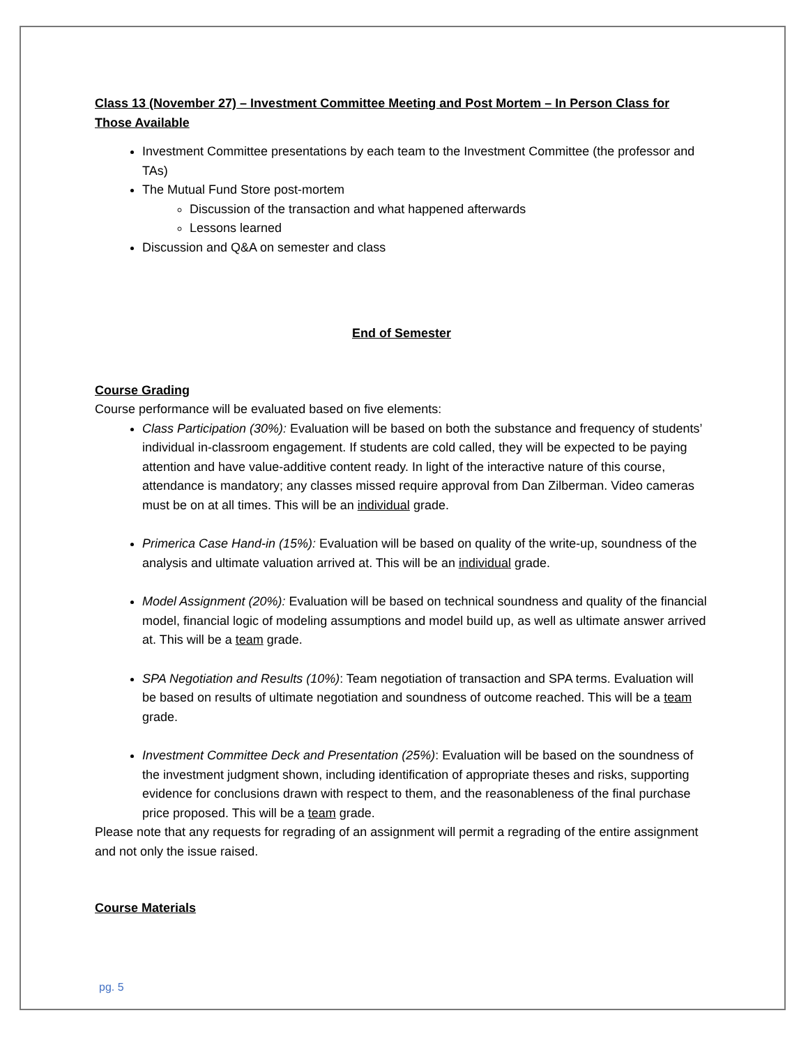Class 13 (November 27) – Investment Committee Meeting and Post Mortem – In Person Class for Those Available
Investment Committee presentations by each team to the Investment Committee (the professor and TAs)
The Mutual Fund Store post-mortem
Discussion of the transaction and what happened afterwards
Lessons learned
Discussion and Q&A on semester and class
End of Semester
Course Grading
Course performance will be evaluated based on five elements:
Class Participation (30%): Evaluation will be based on both the substance and frequency of students’ individual in-classroom engagement. If students are cold called, they will be expected to be paying attention and have value-additive content ready. In light of the interactive nature of this course, attendance is mandatory; any classes missed require approval from Dan Zilberman. Video cameras must be on at all times. This will be an individual grade.
Primerica Case Hand-in (15%): Evaluation will be based on quality of the write-up, soundness of the analysis and ultimate valuation arrived at. This will be an individual grade.
Model Assignment (20%): Evaluation will be based on technical soundness and quality of the financial model, financial logic of modeling assumptions and model build up, as well as ultimate answer arrived at. This will be a team grade.
SPA Negotiation and Results (10%): Team negotiation of transaction and SPA terms. Evaluation will be based on results of ultimate negotiation and soundness of outcome reached. This will be a team grade.
Investment Committee Deck and Presentation (25%): Evaluation will be based on the soundness of the investment judgment shown, including identification of appropriate theses and risks, supporting evidence for conclusions drawn with respect to them, and the reasonableness of the final purchase price proposed. This will be a team grade.
Please note that any requests for regrading of an assignment will permit a regrading of the entire assignment and not only the issue raised.
Course Materials
pg. 5